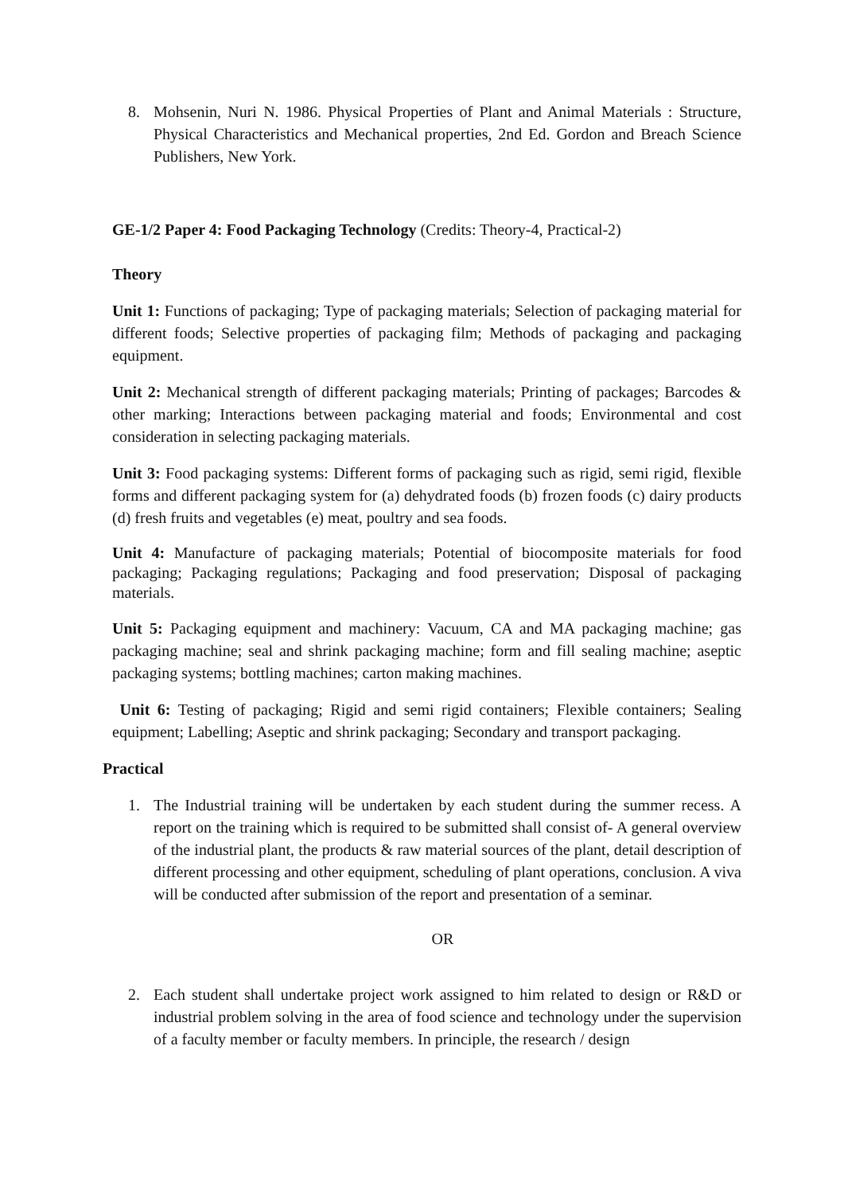8. Mohsenin, Nuri N. 1986. Physical Properties of Plant and Animal Materials : Structure, Physical Characteristics and Mechanical properties, 2nd Ed. Gordon and Breach Science Publishers, New York.
GE-1/2 Paper 4: Food Packaging Technology (Credits: Theory-4, Practical-2)
Theory
Unit 1: Functions of packaging; Type of packaging materials; Selection of packaging material for different foods; Selective properties of packaging film; Methods of packaging and packaging equipment.
Unit 2: Mechanical strength of different packaging materials; Printing of packages; Barcodes & other marking; Interactions between packaging material and foods; Environmental and cost consideration in selecting packaging materials.
Unit 3: Food packaging systems: Different forms of packaging such as rigid, semi rigid, flexible forms and different packaging system for (a) dehydrated foods (b) frozen foods (c) dairy products (d) fresh fruits and vegetables (e) meat, poultry and sea foods.
Unit 4: Manufacture of packaging materials; Potential of biocomposite materials for food packaging; Packaging regulations; Packaging and food preservation; Disposal of packaging materials.
Unit 5: Packaging equipment and machinery: Vacuum, CA and MA packaging machine; gas packaging machine; seal and shrink packaging machine; form and fill sealing machine; aseptic packaging systems; bottling machines; carton making machines.
Unit 6: Testing of packaging; Rigid and semi rigid containers; Flexible containers; Sealing equipment; Labelling; Aseptic and shrink packaging; Secondary and transport packaging.
Practical
1. The Industrial training will be undertaken by each student during the summer recess. A report on the training which is required to be submitted shall consist of- A general overview of the industrial plant, the products & raw material sources of the plant, detail description of different processing and other equipment, scheduling of plant operations, conclusion. A viva will be conducted after submission of the report and presentation of a seminar.
OR
2. Each student shall undertake project work assigned to him related to design or R&D or industrial problem solving in the area of food science and technology under the supervision of a faculty member or faculty members. In principle, the research / design